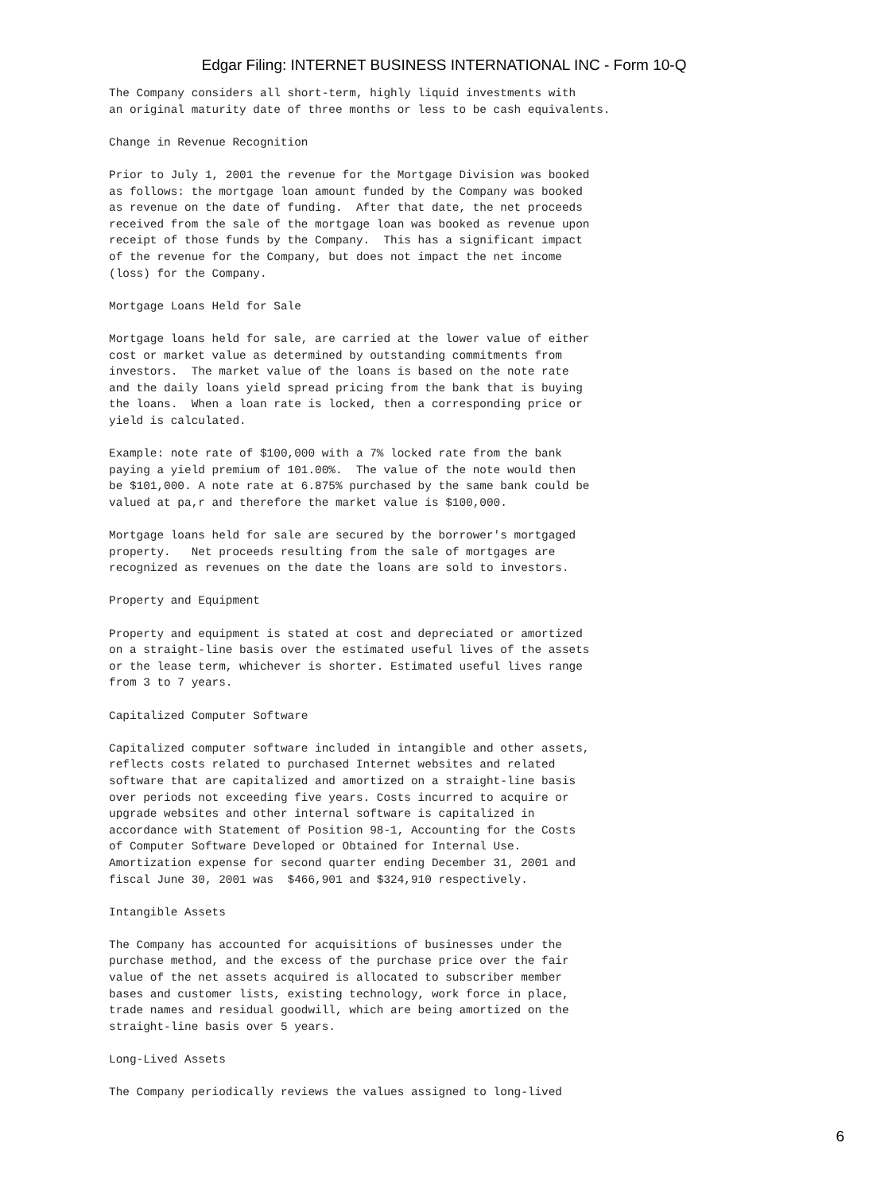Edgar Filing: INTERNET BUSINESS INTERNATIONAL INC - Form 10-Q
The Company considers all short-term, highly liquid investments with
an original maturity date of three months or less to be cash equivalents.

Change in Revenue Recognition

Prior to July 1, 2001 the revenue for the Mortgage Division was booked
as follows: the mortgage loan amount funded by the Company was booked
as revenue on the date of funding.  After that date, the net proceeds
received from the sale of the mortgage loan was booked as revenue upon
receipt of those funds by the Company.  This has a significant impact
of the revenue for the Company, but does not impact the net income
(loss) for the Company.

Mortgage Loans Held for Sale

Mortgage loans held for sale, are carried at the lower value of either
cost or market value as determined by outstanding commitments from
investors.  The market value of the loans is based on the note rate
and the daily loans yield spread pricing from the bank that is buying
the loans.  When a loan rate is locked, then a corresponding price or
yield is calculated.

Example: note rate of $100,000 with a 7% locked rate from the bank
paying a yield premium of 101.00%.  The value of the note would then
be $101,000. A note rate at 6.875% purchased by the same bank could be
valued at pa,r and therefore the market value is $100,000.

Mortgage loans held for sale are secured by the borrower's mortgaged
property.   Net proceeds resulting from the sale of mortgages are
recognized as revenues on the date the loans are sold to investors.

Property and Equipment

Property and equipment is stated at cost and depreciated or amortized
on a straight-line basis over the estimated useful lives of the assets
or the lease term, whichever is shorter. Estimated useful lives range
from 3 to 7 years.

Capitalized Computer Software

Capitalized computer software included in intangible and other assets,
reflects costs related to purchased Internet websites and related
software that are capitalized and amortized on a straight-line basis
over periods not exceeding five years. Costs incurred to acquire or
upgrade websites and other internal software is capitalized in
accordance with Statement of Position 98-1, Accounting for the Costs
of Computer Software Developed or Obtained for Internal Use.
Amortization expense for second quarter ending December 31, 2001 and
fiscal June 30, 2001 was  $466,901 and $324,910 respectively.

Intangible Assets

The Company has accounted for acquisitions of businesses under the
purchase method, and the excess of the purchase price over the fair
value of the net assets acquired is allocated to subscriber member
bases and customer lists, existing technology, work force in place,
trade names and residual goodwill, which are being amortized on the
straight-line basis over 5 years.

Long-Lived Assets

The Company periodically reviews the values assigned to long-lived
6